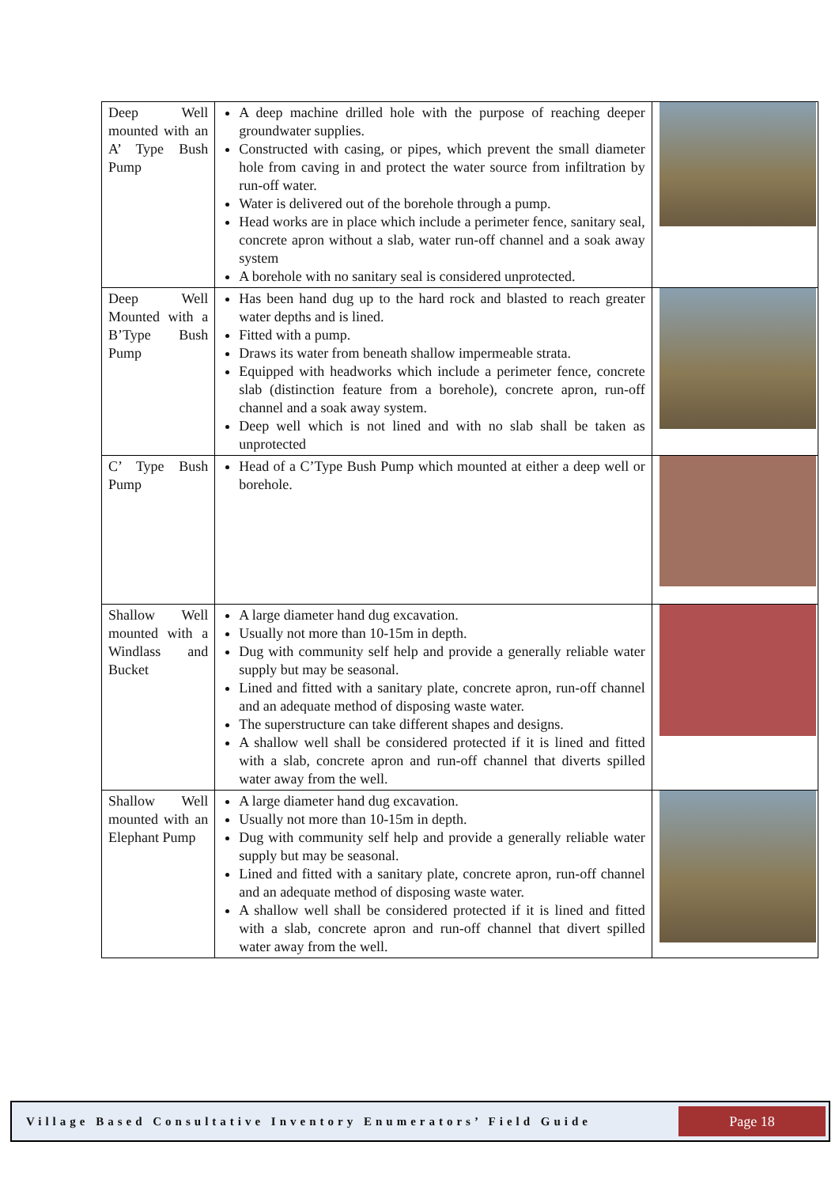| Deep Well mounted with an A’ Type Bush Pump | A deep machine drilled hole with the purpose of reaching deeper groundwater supplies. Constructed with casing, or pipes, which prevent the small diameter hole from caving in and protect the water source from infiltration by run-off water. Water is delivered out of the borehole through a pump. Head works are in place which include a perimeter fence, sanitary seal, concrete apron without a slab, water run-off channel and a soak away system A borehole with no sanitary seal is considered unprotected. | |
| Deep Well Mounted with a B’Type Bush Pump | Has been hand dug up to the hard rock and blasted to reach greater water depths and is lined. Fitted with a pump. Draws its water from beneath shallow impermeable strata. Equipped with headworks which include a perimeter fence, concrete slab (distinction feature from a borehole), concrete apron, run-off channel and a soak away system. Deep well which is not lined and with no slab shall be taken as unprotected | |
| C’ Type Bush Pump | Head of a C’Type Bush Pump which mounted at either a deep well or borehole. | |
| Shallow Well mounted with a Windlass and Bucket | A large diameter hand dug excavation. Usually not more than 10-15m in depth. Dug with community self help and provide a generally reliable water supply but may be seasonal. Lined and fitted with a sanitary plate, concrete apron, run-off channel and an adequate method of disposing waste water. The superstructure can take different shapes and designs. A shallow well shall be considered protected if it is lined and fitted with a slab, concrete apron and run-off channel that diverts spilled water away from the well. | |
| Shallow Well mounted with an Elephant Pump | A large diameter hand dug excavation. Usually not more than 10-15m in depth. Dug with community self help and provide a generally reliable water supply but may be seasonal. Lined and fitted with a sanitary plate, concrete apron, run-off channel and an adequate method of disposing waste water. A shallow well shall be considered protected if it is lined and fitted with a slab, concrete apron and run-off channel that divert spilled water away from the well. | |
Village Based Consultative Inventory Enumerators’ Field Guide
Page 18